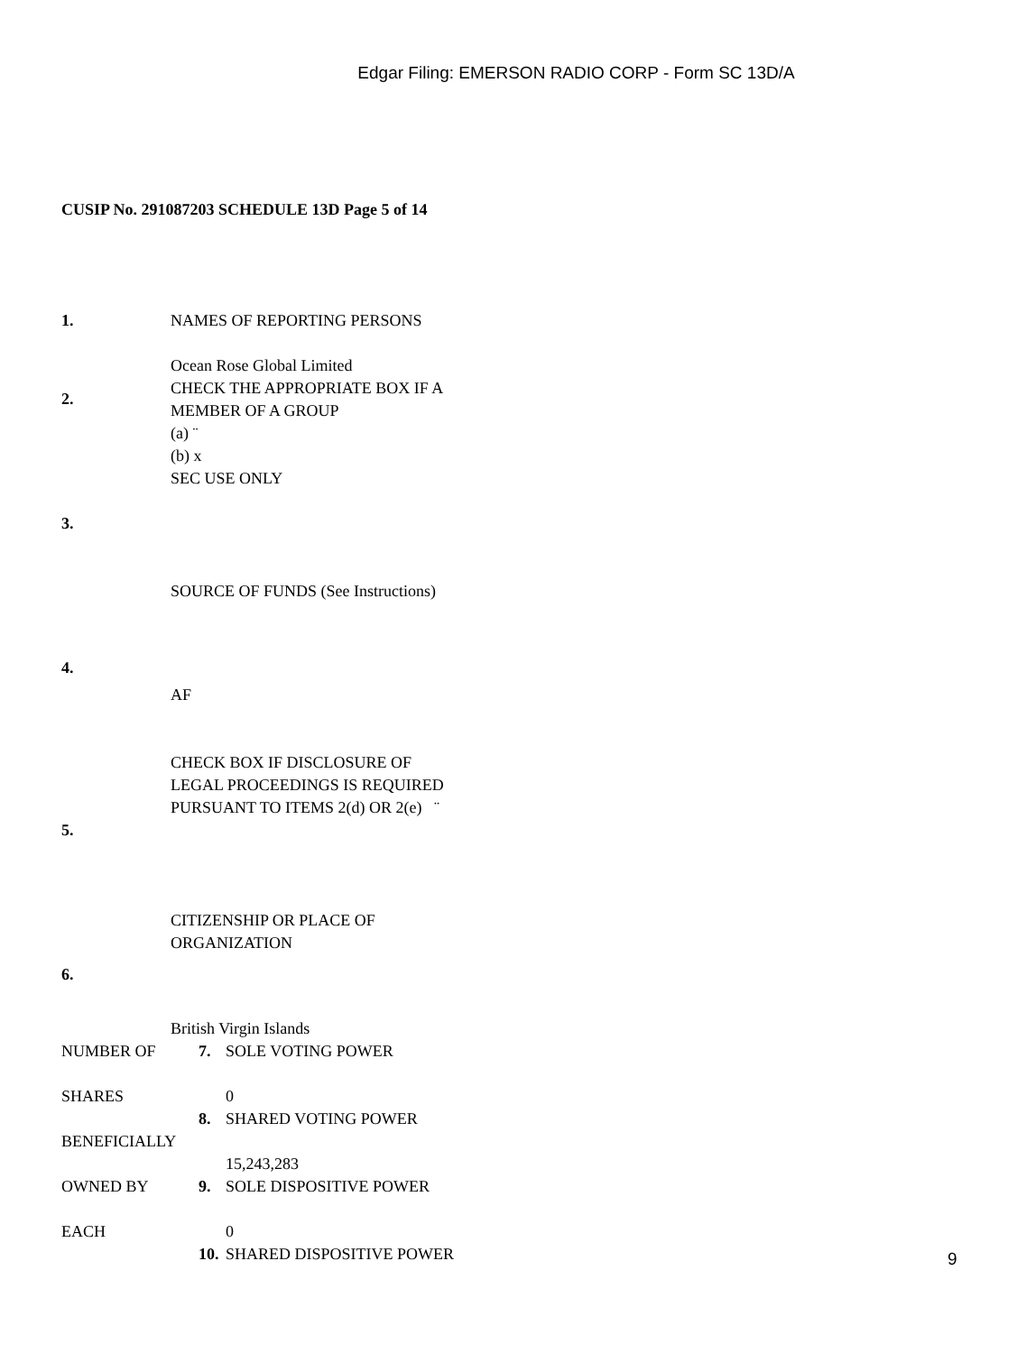Edgar Filing: EMERSON RADIO CORP - Form SC 13D/A
CUSIP No. 291087203 SCHEDULE 13D Page 5 of 14
| 1. | NAMES OF REPORTING PERSONS |
| | Ocean Rose Global Limited |
| 2. | CHECK THE APPROPRIATE BOX IF A MEMBER OF A GROUP (a) ¨ (b) x |
| | SEC USE ONLY |
| 3. | |
| | SOURCE OF FUNDS (See Instructions) |
| 4. | AF |
| | CHECK BOX IF DISCLOSURE OF LEGAL PROCEEDINGS IS REQUIRED PURSUANT TO ITEMS 2(d) OR 2(e) ¨ |
| 5. | |
| | CITIZENSHIP OR PLACE OF ORGANIZATION |
| 6. | |
| | British Virgin Islands |
| NUMBER OF | 7. | SOLE VOTING POWER |
| SHARES | | 0 |
| | 8. | SHARED VOTING POWER |
| BENEFICIALLY | | |
| | | 15,243,283 |
| OWNED BY | 9. | SOLE DISPOSITIVE POWER |
| EACH | | 0 |
| | 10. | SHARED DISPOSITIVE POWER |
9